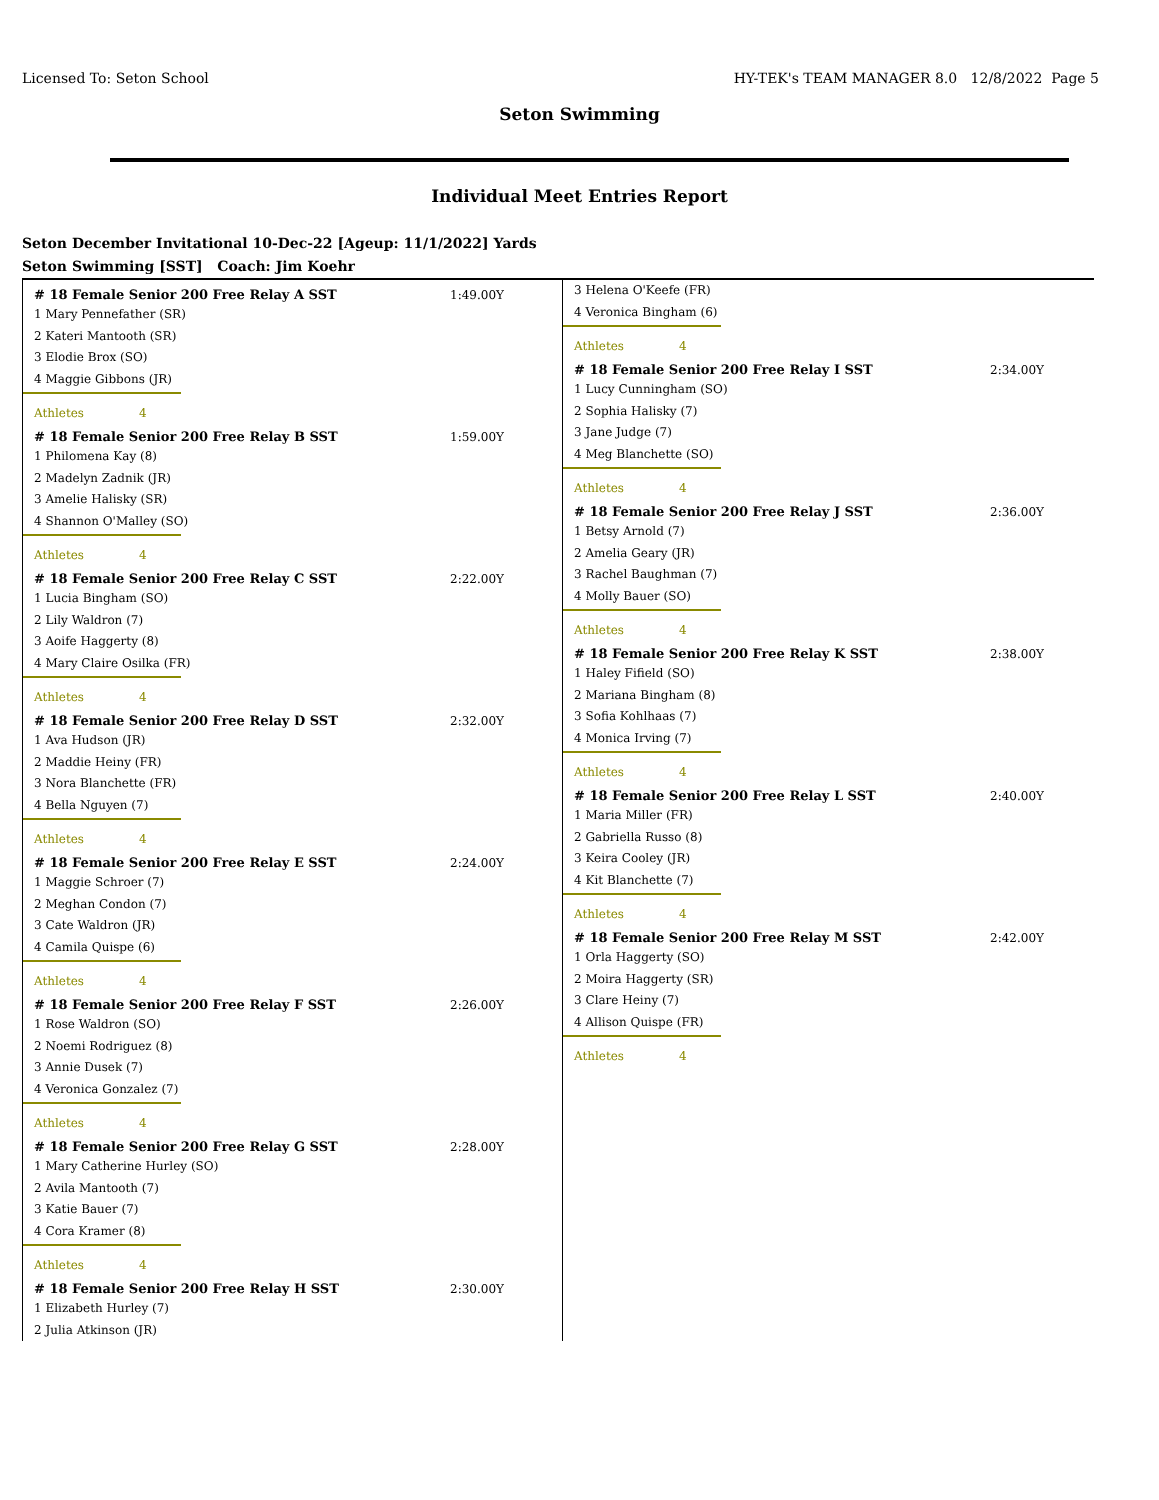Licensed To: Seton School HY-TEK's TEAM MANAGER 8.0 12/8/2022 Page 5
Seton Swimming
Individual Meet Entries Report
Seton December Invitational 10-Dec-22 [Ageup: 11/1/2022] Yards
Seton Swimming [SST] Coach: Jim Koehr
# 18 Female Senior 200 Free Relay A SST 1:49.00Y
1 Mary Pennefather (SR)
2 Kateri Mantooth (SR)
3 Elodie Brox (SO)
4 Maggie Gibbons (JR)
Athletes 4
# 18 Female Senior 200 Free Relay B SST 1:59.00Y
1 Philomena Kay (8)
2 Madelyn Zadnik (JR)
3 Amelie Halisky (SR)
4 Shannon O'Malley (SO)
Athletes 4
# 18 Female Senior 200 Free Relay C SST 2:22.00Y
1 Lucia Bingham (SO)
2 Lily Waldron (7)
3 Aoife Haggerty (8)
4 Mary Claire Osilka (FR)
Athletes 4
# 18 Female Senior 200 Free Relay D SST 2:32.00Y
1 Ava Hudson (JR)
2 Maddie Heiny (FR)
3 Nora Blanchette (FR)
4 Bella Nguyen (7)
Athletes 4
# 18 Female Senior 200 Free Relay E SST 2:24.00Y
1 Maggie Schroer (7)
2 Meghan Condon (7)
3 Cate Waldron (JR)
4 Camila Quispe (6)
Athletes 4
# 18 Female Senior 200 Free Relay F SST 2:26.00Y
1 Rose Waldron (SO)
2 Noemi Rodriguez (8)
3 Annie Dusek (7)
4 Veronica Gonzalez (7)
Athletes 4
# 18 Female Senior 200 Free Relay G SST 2:28.00Y
1 Mary Catherine Hurley (SO)
2 Avila Mantooth (7)
3 Katie Bauer (7)
4 Cora Kramer (8)
Athletes 4
# 18 Female Senior 200 Free Relay H SST 2:30.00Y
1 Elizabeth Hurley (7)
2 Julia Atkinson (JR)
3 Helena O'Keefe (FR)
4 Veronica Bingham (6)
Athletes 4
# 18 Female Senior 200 Free Relay I SST 2:34.00Y
1 Lucy Cunningham (SO)
2 Sophia Halisky (7)
3 Jane Judge (7)
4 Meg Blanchette (SO)
Athletes 4
# 18 Female Senior 200 Free Relay J SST 2:36.00Y
1 Betsy Arnold (7)
2 Amelia Geary (JR)
3 Rachel Baughman (7)
4 Molly Bauer (SO)
Athletes 4
# 18 Female Senior 200 Free Relay K SST 2:38.00Y
1 Haley Fifield (SO)
2 Mariana Bingham (8)
3 Sofia Kohlhaas (7)
4 Monica Irving (7)
Athletes 4
# 18 Female Senior 200 Free Relay L SST 2:40.00Y
1 Maria Miller (FR)
2 Gabriella Russo (8)
3 Keira Cooley (JR)
4 Kit Blanchette (7)
Athletes 4
# 18 Female Senior 200 Free Relay M SST 2:42.00Y
1 Orla Haggerty (SO)
2 Moira Haggerty (SR)
3 Clare Heiny (7)
4 Allison Quispe (FR)
Athletes 4